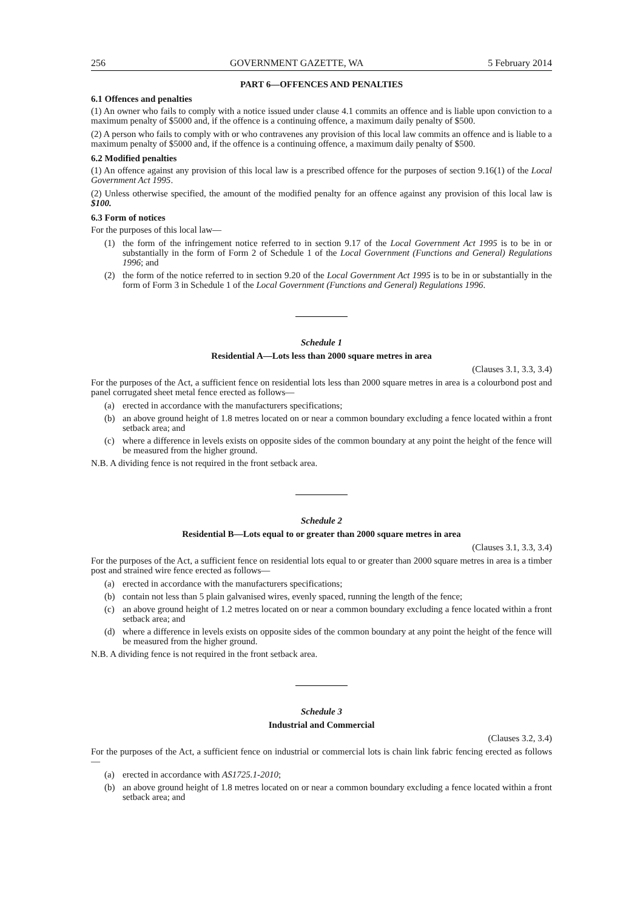256 GOVERNMENT GAZETTE, WA 5 February 2014
PART 6—OFFENCES AND PENALTIES
6.1 Offences and penalties
(1) An owner who fails to comply with a notice issued under clause 4.1 commits an offence and is liable upon conviction to a maximum penalty of $5000 and, if the offence is a continuing offence, a maximum daily penalty of $500.
(2) A person who fails to comply with or who contravenes any provision of this local law commits an offence and is liable to a maximum penalty of $5000 and, if the offence is a continuing offence, a maximum daily penalty of $500.
6.2 Modified penalties
(1) An offence against any provision of this local law is a prescribed offence for the purposes of section 9.16(1) of the Local Government Act 1995.
(2) Unless otherwise specified, the amount of the modified penalty for an offence against any provision of this local law is $100.
6.3 Form of notices
For the purposes of this local law—
(1) the form of the infringement notice referred to in section 9.17 of the Local Government Act 1995 is to be in or substantially in the form of Form 2 of Schedule 1 of the Local Government (Functions and General) Regulations 1996; and
(2) the form of the notice referred to in section 9.20 of the Local Government Act 1995 is to be in or substantially in the form of Form 3 in Schedule 1 of the Local Government (Functions and General) Regulations 1996.
Schedule 1
Residential A—Lots less than 2000 square metres in area
(Clauses 3.1, 3.3, 3.4)
For the purposes of the Act, a sufficient fence on residential lots less than 2000 square metres in area is a colourbond post and panel corrugated sheet metal fence erected as follows—
(a) erected in accordance with the manufacturers specifications;
(b) an above ground height of 1.8 metres located on or near a common boundary excluding a fence located within a front setback area; and
(c) where a difference in levels exists on opposite sides of the common boundary at any point the height of the fence will be measured from the higher ground.
N.B. A dividing fence is not required in the front setback area.
Schedule 2
Residential B—Lots equal to or greater than 2000 square metres in area
(Clauses 3.1, 3.3, 3.4)
For the purposes of the Act, a sufficient fence on residential lots equal to or greater than 2000 square metres in area is a timber post and strained wire fence erected as follows—
(a) erected in accordance with the manufacturers specifications;
(b) contain not less than 5 plain galvanised wires, evenly spaced, running the length of the fence;
(c) an above ground height of 1.2 metres located on or near a common boundary excluding a fence located within a front setback area; and
(d) where a difference in levels exists on opposite sides of the common boundary at any point the height of the fence will be measured from the higher ground.
N.B. A dividing fence is not required in the front setback area.
Schedule 3
Industrial and Commercial
(Clauses 3.2, 3.4)
For the purposes of the Act, a sufficient fence on industrial or commercial lots is chain link fabric fencing erected as follows—
(a) erected in accordance with AS1725.1-2010;
(b) an above ground height of 1.8 metres located on or near a common boundary excluding a fence located within a front setback area; and